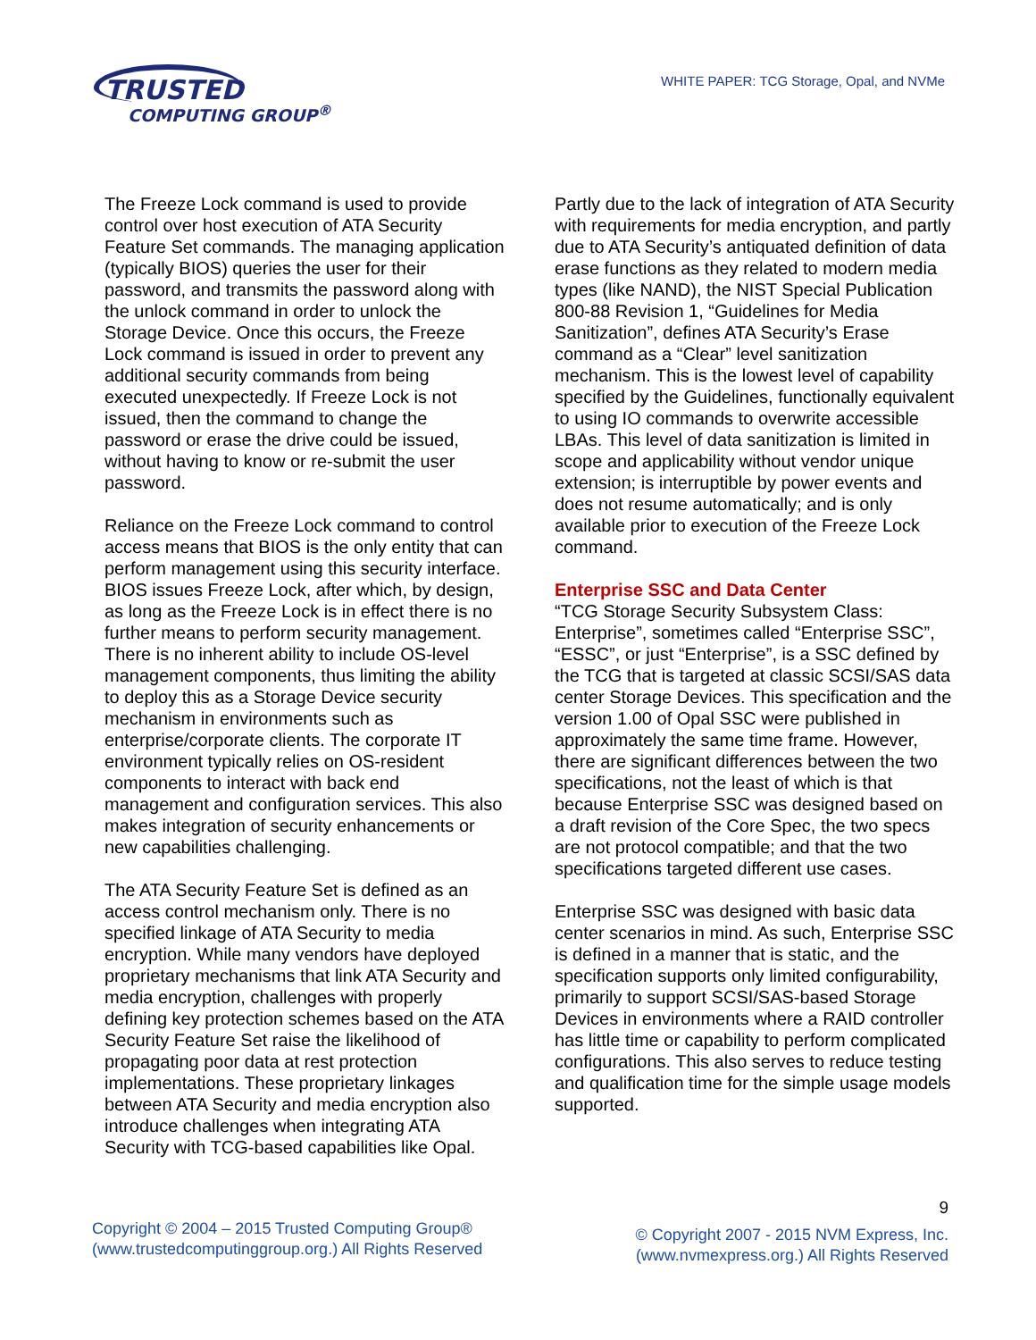TRUSTED
COMPUTING GROUP<sup>®</sup>
WHITE PAPER: TCG Storage, Opal, and NVMe
The Freeze Lock command is used to provide control over host execution of ATA Security Feature Set commands. The managing application (typically BIOS) queries the user for their password, and transmits the password along with the unlock command in order to unlock the Storage Device. Once this occurs, the Freeze Lock command is issued in order to prevent any additional security commands from being executed unexpectedly. If Freeze Lock is not issued, then the command to change the password or erase the drive could be issued, without having to know or re-submit the user password.
Reliance on the Freeze Lock command to control access means that BIOS is the only entity that can perform management using this security interface. BIOS issues Freeze Lock, after which, by design, as long as the Freeze Lock is in effect there is no further means to perform security management. There is no inherent ability to include OS-level management components, thus limiting the ability to deploy this as a Storage Device security mechanism in environments such as enterprise/corporate clients. The corporate IT environment typically relies on OS-resident components to interact with back end management and configuration services. This also makes integration of security enhancements or new capabilities challenging.
The ATA Security Feature Set is defined as an access control mechanism only. There is no specified linkage of ATA Security to media encryption. While many vendors have deployed proprietary mechanisms that link ATA Security and media encryption, challenges with properly defining key protection schemes based on the ATA Security Feature Set raise the likelihood of propagating poor data at rest protection implementations. These proprietary linkages between ATA Security and media encryption also introduce challenges when integrating ATA Security with TCG-based capabilities like Opal.
Partly due to the lack of integration of ATA Security with requirements for media encryption, and partly due to ATA Security’s antiquated definition of data erase functions as they related to modern media types (like NAND), the NIST Special Publication 800-88 Revision 1, “Guidelines for Media Sanitization”, defines ATA Security’s Erase command as a “Clear” level sanitization mechanism. This is the lowest level of capability specified by the Guidelines, functionally equivalent to using IO commands to overwrite accessible LBAs. This level of data sanitization is limited in scope and applicability without vendor unique extension; is interruptible by power events and does not resume automatically; and is only available prior to execution of the Freeze Lock command.
Enterprise SSC and Data Center
“TCG Storage Security Subsystem Class: Enterprise”, sometimes called “Enterprise SSC”, “ESSC”, or just “Enterprise”, is a SSC defined by the TCG that is targeted at classic SCSI/SAS data center Storage Devices. This specification and the version 1.00 of Opal SSC were published in approximately the same time frame. However, there are significant differences between the two specifications, not the least of which is that because Enterprise SSC was designed based on a draft revision of the Core Spec, the two specs are not protocol compatible; and that the two specifications targeted different use cases.
Enterprise SSC was designed with basic data center scenarios in mind. As such, Enterprise SSC is defined in a manner that is static, and the specification supports only limited configurability, primarily to support SCSI/SAS-based Storage Devices in environments where a RAID controller has little time or capability to perform complicated configurations. This also serves to reduce testing and qualification time for the simple usage models supported.
Copyright © 2004 – 2015 Trusted Computing Group®
(www.trustedcomputinggroup.org.) All Rights Reserved
9
© Copyright 2007 - 2015 NVM Express, Inc.
(www.nvmexpress.org.) All Rights Reserved